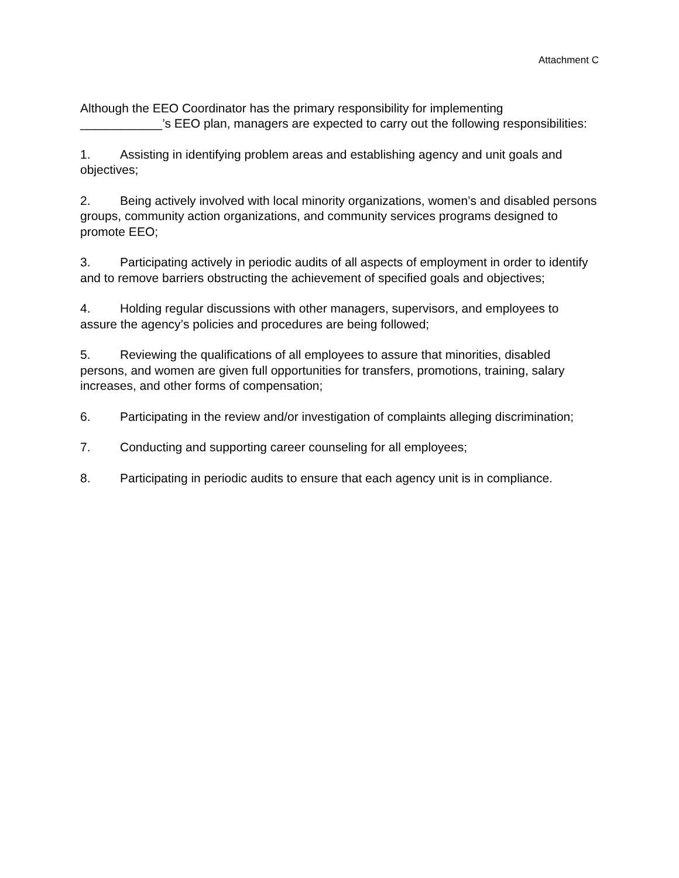Attachment C
Although the EEO Coordinator has the primary responsibility for implementing
____________’s EEO plan, managers are expected to carry out the following responsibilities:
1. Assisting in identifying problem areas and establishing agency and unit goals and objectives;
2. Being actively involved with local minority organizations, women’s and disabled persons groups, community action organizations, and community services programs designed to promote EEO;
3. Participating actively in periodic audits of all aspects of employment in order to identify and to remove barriers obstructing the achievement of specified goals and objectives;
4. Holding regular discussions with other managers, supervisors, and employees to assure the agency’s policies and procedures are being followed;
5. Reviewing the qualifications of all employees to assure that minorities, disabled persons, and women are given full opportunities for transfers, promotions, training, salary increases, and other forms of compensation;
6. Participating in the review and/or investigation of complaints alleging discrimination;
7. Conducting and supporting career counseling for all employees;
8. Participating in periodic audits to ensure that each agency unit is in compliance.